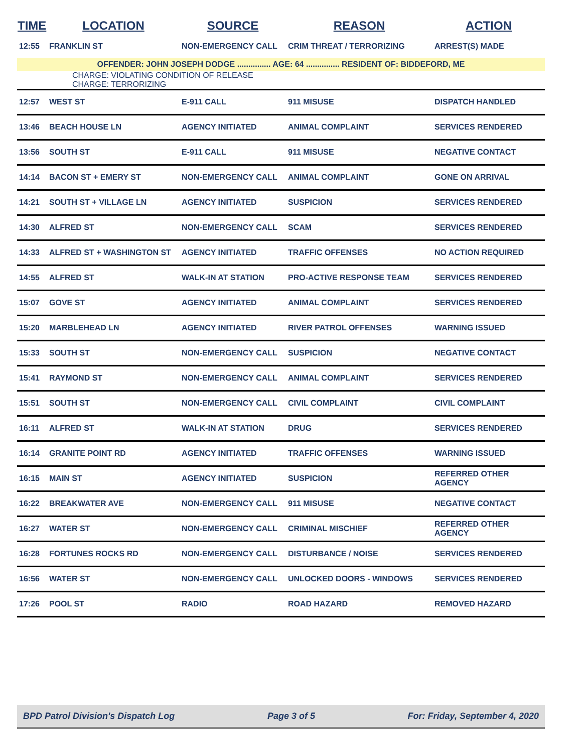| TIME | LOCATION | SOURCE | REASON | ACTION |
| --- | --- | --- | --- | --- |
| 12:55 | FRANKLIN ST | NON-EMERGENCY CALL | CRIM THREAT / TERRORIZING | ARREST(S) MADE |
| OFFENDER: JOHN JOSEPH DODGE ............... AGE: 64 ............... RESIDENT OF: BIDDEFORD, ME | | | | |
| | CHARGE: VIOLATING CONDITION OF RELEASE CHARGE: TERRORIZING | | | |
| 12:57 | WEST ST | E-911 CALL | 911 MISUSE | DISPATCH HANDLED |
| 13:46 | BEACH HOUSE LN | AGENCY INITIATED | ANIMAL COMPLAINT | SERVICES RENDERED |
| 13:56 | SOUTH ST | E-911 CALL | 911 MISUSE | NEGATIVE CONTACT |
| 14:14 | BACON ST + EMERY ST | NON-EMERGENCY CALL | ANIMAL COMPLAINT | GONE ON ARRIVAL |
| 14:21 | SOUTH ST + VILLAGE LN | AGENCY INITIATED | SUSPICION | SERVICES RENDERED |
| 14:30 | ALFRED ST | NON-EMERGENCY CALL | SCAM | SERVICES RENDERED |
| 14:33 | ALFRED ST + WASHINGTON ST | AGENCY INITIATED | TRAFFIC OFFENSES | NO ACTION REQUIRED |
| 14:55 | ALFRED ST | WALK-IN AT STATION | PRO-ACTIVE RESPONSE TEAM | SERVICES RENDERED |
| 15:07 | GOVE ST | AGENCY INITIATED | ANIMAL COMPLAINT | SERVICES RENDERED |
| 15:20 | MARBLEHEAD LN | AGENCY INITIATED | RIVER PATROL OFFENSES | WARNING ISSUED |
| 15:33 | SOUTH ST | NON-EMERGENCY CALL | SUSPICION | NEGATIVE CONTACT |
| 15:41 | RAYMOND ST | NON-EMERGENCY CALL | ANIMAL COMPLAINT | SERVICES RENDERED |
| 15:51 | SOUTH ST | NON-EMERGENCY CALL | CIVIL COMPLAINT | CIVIL COMPLAINT |
| 16:11 | ALFRED ST | WALK-IN AT STATION | DRUG | SERVICES RENDERED |
| 16:14 | GRANITE POINT RD | AGENCY INITIATED | TRAFFIC OFFENSES | WARNING ISSUED |
| 16:15 | MAIN ST | AGENCY INITIATED | SUSPICION | REFERRED OTHER AGENCY |
| 16:22 | BREAKWATER AVE | NON-EMERGENCY CALL | 911 MISUSE | NEGATIVE CONTACT |
| 16:27 | WATER ST | NON-EMERGENCY CALL | CRIMINAL MISCHIEF | REFERRED OTHER AGENCY |
| 16:28 | FORTUNES ROCKS RD | NON-EMERGENCY CALL | DISTURBANCE / NOISE | SERVICES RENDERED |
| 16:56 | WATER ST | NON-EMERGENCY CALL | UNLOCKED DOORS - WINDOWS | SERVICES RENDERED |
| 17:26 | POOL ST | RADIO | ROAD HAZARD | REMOVED HAZARD |
BPD Patrol Division's Dispatch Log Page 3 of 5 For: Friday, September 4, 2020